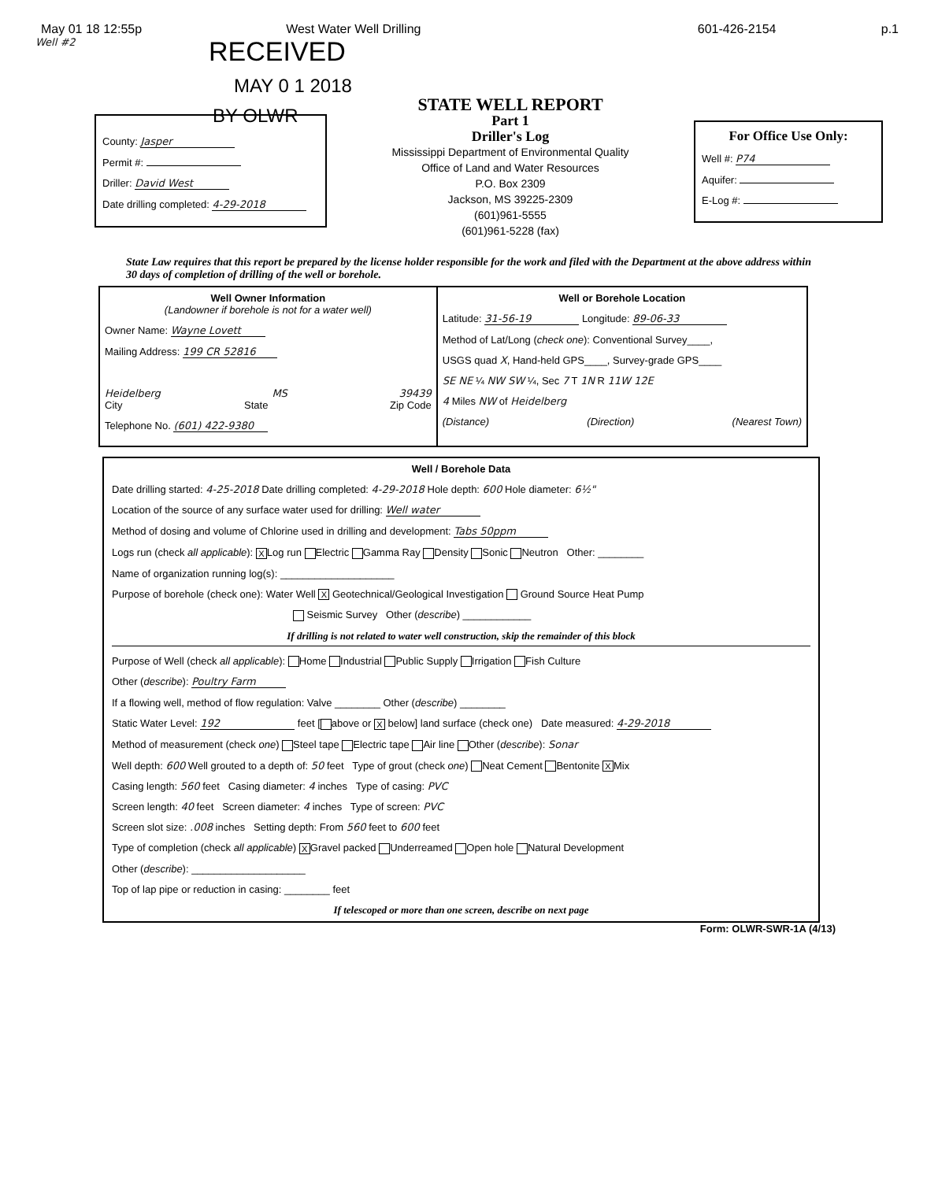May 01 18 12:55p West Water Well Drilling 601-426-2154 p.1
Well #2
RECEIVED
MAY 0 1 2018
BY OLWR
County: Jasper
Permit #:
Driller: David West
Date drilling completed: 4-29-2018
STATE WELL REPORT
Part 1
Driller's Log
Mississippi Department of Environmental Quality
Office of Land and Water Resources
P.O. Box 2309
Jackson, MS 39225-2309
(601)961-5555
(601)961-5228 (fax)
For Office Use Only:
Well #: P74
Aquifer:
E-Log #:
State Law requires that this report be prepared by the license holder responsible for the work and filed with the Department at the above address within 30 days of completion of drilling of the well or borehole.
Well Owner Information
(Landowner if borehole is not for a water well)
Owner Name: Wayne Lovett
Mailing Address: 199 CR 52816
Heidelberg MS 39439
City State Zip Code
Telephone No. (601) 422-9380
Well or Borehole Location
Latitude: 31-56-19 Longitude: 89-06-33
Method of Lat/Long (check one): Conventional Survey____,
USGS quad X, Hand-held GPS____, Survey-grade GPS____
SE NE ¼ NW SW ¼, Sec 7 T 1N R 11W 12E
4 Miles NW of Heidelberg
(Distance) (Direction) (Nearest Town)
Well / Borehole Data
Date drilling started: 4-25-2018 Date drilling completed: 4-29-2018 Hole depth: 600 Hole diameter: 6½"
Location of the source of any surface water used for drilling: Well water
Method of dosing and volume of Chlorine used in drilling and development: Tabs 50ppm
Logs run (check all applicable): X Log run Electric Gamma Ray Density Sonic Neutron Other: ________
Name of organization running log(s): ____________________
Purpose of borehole (check one): Water Well X Geotechnical/Geological Investigation Ground Source Heat Pump
Seismic Survey Other (describe) ____________
If drilling is not related to water well construction, skip the remainder of this block
Purpose of Well (check all applicable): Home Industrial Public Supply Irrigation Fish Culture
Other (describe): Poultry Farm
If a flowing well, method of flow regulation: Valve ________ Other (describe) ________
Static Water Level: 192 feet [ above or X below] land surface (check one) Date measured: 4-29-2018
Method of measurement (check one) Steel tape Electric tape Air line Other (describe): Sonar
Well depth: 600 Well grouted to a depth of: 50 feet Type of grout (check one) Neat Cement Bentonite X Mix
Casing length: 560 feet Casing diameter: 4 inches Type of casing: PVC
Screen length: 40 feet Screen diameter: 4 inches Type of screen: PVC
Screen slot size: .008 inches Setting depth: From 560 feet to 600 feet
Type of completion (check all applicable) X Gravel packed Underreamed Open hole Natural Development
Other (describe): ____________________
Top of lap pipe or reduction in casing: ________ feet
If telescoped or more than one screen, describe on next page
Form: OLWR-SWR-1A (4/13)